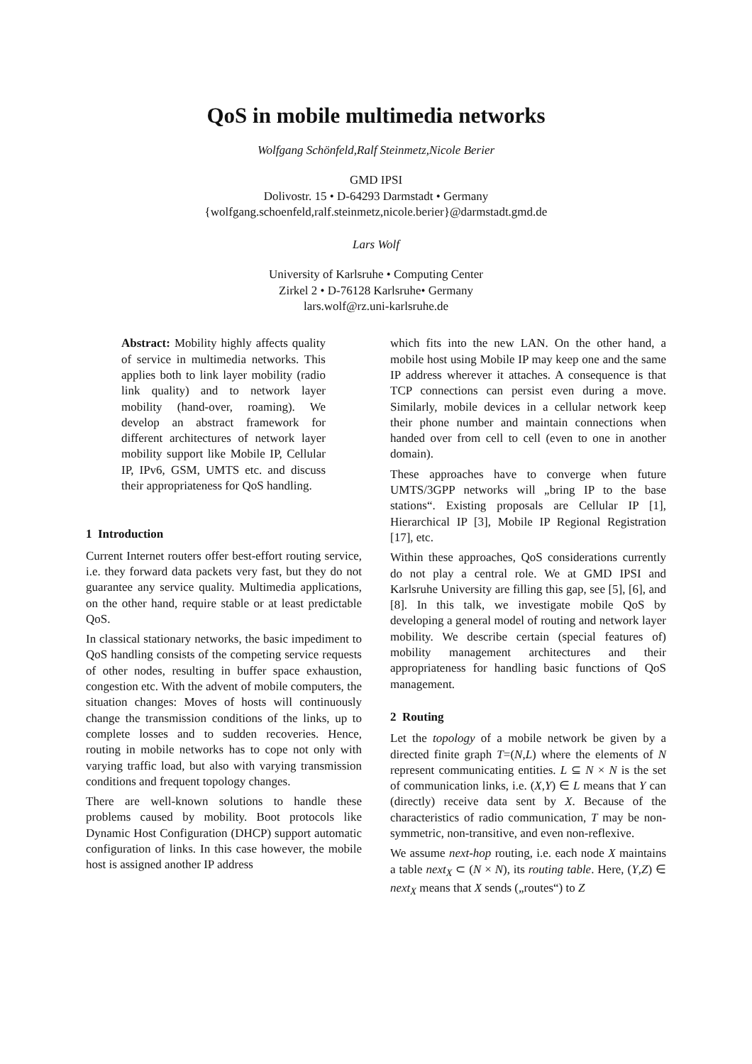QoS in mobile multimedia networks
Wolfgang Schönfeld,Ralf Steinmetz,Nicole Berier
GMD IPSI
Dolivostr. 15 • D-64293 Darmstadt • Germany
{wolfgang.schoenfeld,ralf.steinmetz,nicole.berier}@darmstadt.gmd.de
Lars Wolf
University of Karlsruhe • Computing Center
Zirkel 2 • D-76128 Karlsruhe• Germany
lars.wolf@rz.uni-karlsruhe.de
Abstract: Mobility highly affects quality of service in multimedia networks. This applies both to link layer mobility (radio link quality) and to network layer mobility (hand-over, roaming). We develop an abstract framework for different architectures of network layer mobility support like Mobile IP, Cellular IP, IPv6, GSM, UMTS etc. and discuss their appropriateness for QoS handling.
1 Introduction
Current Internet routers offer best-effort routing service, i.e. they forward data packets very fast, but they do not guarantee any service quality. Multimedia applications, on the other hand, require stable or at least predictable QoS.
In classical stationary networks, the basic impediment to QoS handling consists of the competing service requests of other nodes, resulting in buffer space exhaustion, congestion etc. With the advent of mobile computers, the situation changes: Moves of hosts will continuously change the transmission conditions of the links, up to complete losses and to sudden recoveries. Hence, routing in mobile networks has to cope not only with varying traffic load, but also with varying transmission conditions and frequent topology changes.
There are well-known solutions to handle these problems caused by mobility. Boot protocols like Dynamic Host Configuration (DHCP) support automatic configuration of links. In this case however, the mobile host is assigned another IP address
which fits into the new LAN. On the other hand, a mobile host using Mobile IP may keep one and the same IP address wherever it attaches. A consequence is that TCP connections can persist even during a move. Similarly, mobile devices in a cellular network keep their phone number and maintain connections when handed over from cell to cell (even to one in another domain).
These approaches have to converge when future UMTS/3GPP networks will „bring IP to the base stations“. Existing proposals are Cellular IP [1], Hierarchical IP [3], Mobile IP Regional Registration [17], etc.
Within these approaches, QoS considerations currently do not play a central role. We at GMD IPSI and Karlsruhe University are filling this gap, see [5], [6], and [8]. In this talk, we investigate mobile QoS by developing a general model of routing and network layer mobility. We describe certain (special features of) mobility management architectures and their appropriateness for handling basic functions of QoS management.
2 Routing
Let the topology of a mobile network be given by a directed finite graph T=(N,L) where the elements of N represent communicating entities. L ⊆ N × N is the set of communication links, i.e. (X,Y) ∈ L means that Y can (directly) receive data sent by X. Because of the characteristics of radio communication, T may be non-symmetric, non-transitive, and even non-reflexive.
We assume next-hop routing, i.e. each node X maintains a table next<sub>X</sub> ⊂ (N × N), its routing table. Here, (Y,Z) ∈ next<sub>X</sub> means that X sends („routes“) to Z